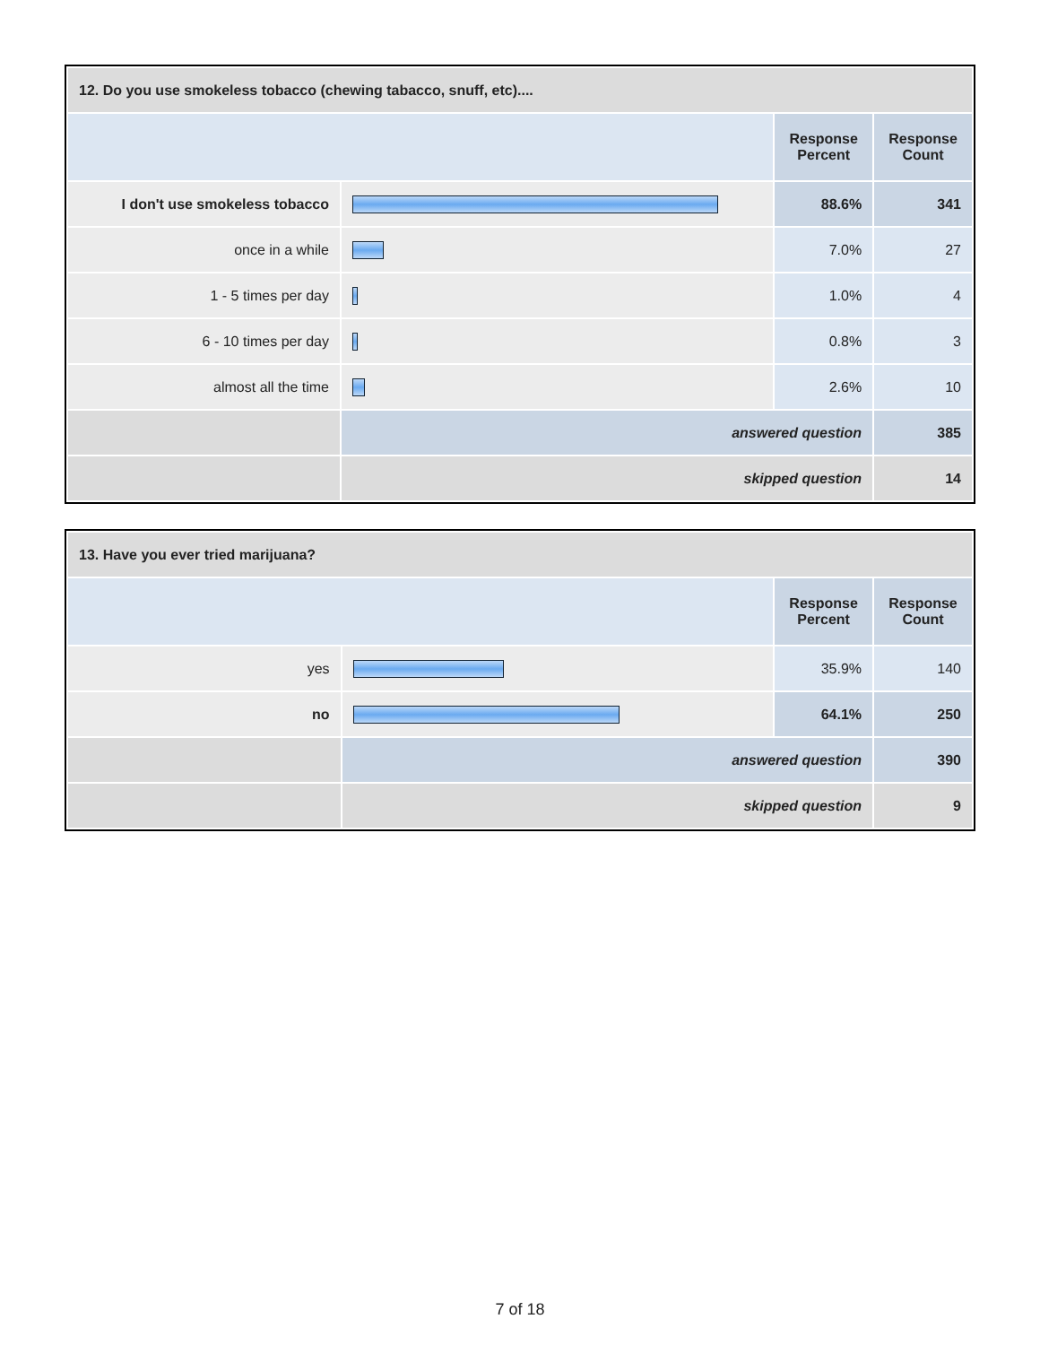| 12. Do you use smokeless tobacco (chewing tabacco, snuff, etc).... | | | |
| --- | --- | --- | --- |
| | | Response Percent | Response Count |
| I don't use smokeless tobacco | | 88.6% | 341 |
| once in a while | | 7.0% | 27 |
| 1 - 5 times per day | | 1.0% | 4 |
| 6 - 10 times per day | | 0.8% | 3 |
| almost all the time | | 2.6% | 10 |
| | answered question | | 385 |
| | skipped question | | 14 |
| 13. Have you ever tried marijuana? | | | |
| --- | --- | --- | --- |
| | | Response Percent | Response Count |
| yes | | 35.9% | 140 |
| no | | 64.1% | 250 |
| | answered question | | 390 |
| | skipped question | | 9 |
7 of 18